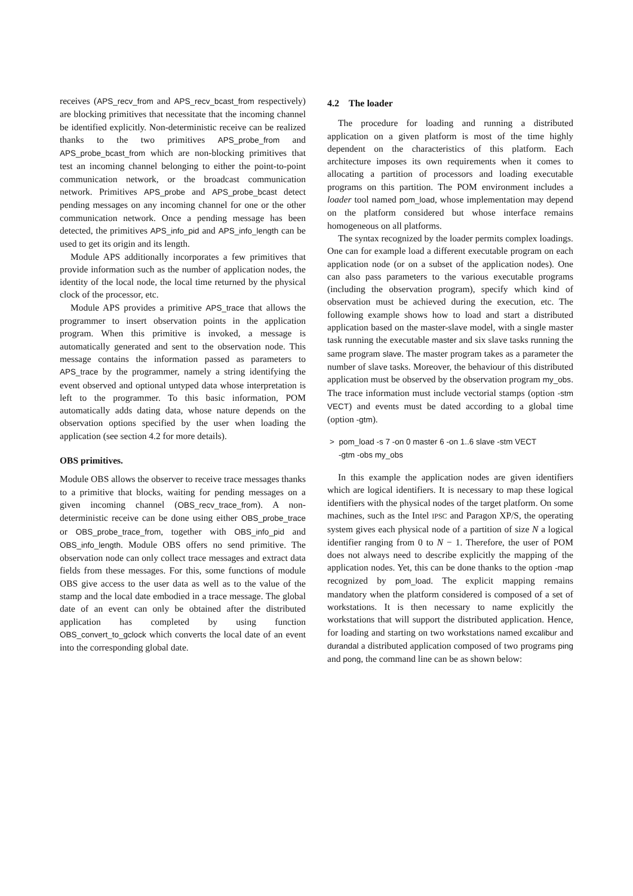receives (APS_recv_from and APS_recv_bcast_from respectively) are blocking primitives that necessitate that the incoming channel be identified explicitly. Non-deterministic receive can be realized thanks to the two primitives APS_probe_from and APS_probe_bcast_from which are non-blocking primitives that test an incoming channel belonging to either the point-to-point communication network, or the broadcast communication network. Primitives APS_probe and APS_probe_bcast detect pending messages on any incoming channel for one or the other communication network. Once a pending message has been detected, the primitives APS_info_pid and APS_info_length can be used to get its origin and its length.
Module APS additionally incorporates a few primitives that provide information such as the number of application nodes, the identity of the local node, the local time returned by the physical clock of the processor, etc.
Module APS provides a primitive APS_trace that allows the programmer to insert observation points in the application program. When this primitive is invoked, a message is automatically generated and sent to the observation node. This message contains the information passed as parameters to APS_trace by the programmer, namely a string identifying the event observed and optional untyped data whose interpretation is left to the programmer. To this basic information, POM automatically adds dating data, whose nature depends on the observation options specified by the user when loading the application (see section 4.2 for more details).
OBS primitives.
Module OBS allows the observer to receive trace messages thanks to a primitive that blocks, waiting for pending messages on a given incoming channel (OBS_recv_trace_from). A non-deterministic receive can be done using either OBS_probe_trace or OBS_probe_trace_from, together with OBS_info_pid and OBS_info_length. Module OBS offers no send primitive. The observation node can only collect trace messages and extract data fields from these messages. For this, some functions of module OBS give access to the user data as well as to the value of the stamp and the local date embodied in a trace message. The global date of an event can only be obtained after the distributed application has completed by using function OBS_convert_to_gclock which converts the local date of an event into the corresponding global date.
4.2 The loader
The procedure for loading and running a distributed application on a given platform is most of the time highly dependent on the characteristics of this platform. Each architecture imposes its own requirements when it comes to allocating a partition of processors and loading executable programs on this partition. The POM environment includes a loader tool named pom_load, whose implementation may depend on the platform considered but whose interface remains homogeneous on all platforms.
The syntax recognized by the loader permits complex loadings. One can for example load a different executable program on each application node (or on a subset of the application nodes). One can also pass parameters to the various executable programs (including the observation program), specify which kind of observation must be achieved during the execution, etc. The following example shows how to load and start a distributed application based on the master-slave model, with a single master task running the executable master and six slave tasks running the same program slave. The master program takes as a parameter the number of slave tasks. Moreover, the behaviour of this distributed application must be observed by the observation program my_obs. The trace information must include vectorial stamps (option -stm VECT) and events must be dated according to a global time (option -gtm).
> pom_load -s 7 -on 0 master 6 -on 1..6 slave -stm VECT
-gtm -obs my_obs
In this example the application nodes are given identifiers which are logical identifiers. It is necessary to map these logical identifiers with the physical nodes of the target platform. On some machines, such as the Intel IPSC and Paragon XP/S, the operating system gives each physical node of a partition of size N a logical identifier ranging from 0 to N − 1. Therefore, the user of POM does not always need to describe explicitly the mapping of the application nodes. Yet, this can be done thanks to the option -map recognized by pom_load. The explicit mapping remains mandatory when the platform considered is composed of a set of workstations. It is then necessary to name explicitly the workstations that will support the distributed application. Hence, for loading and starting on two workstations named excalibur and durandal a distributed application composed of two programs ping and pong, the command line can be as shown below: